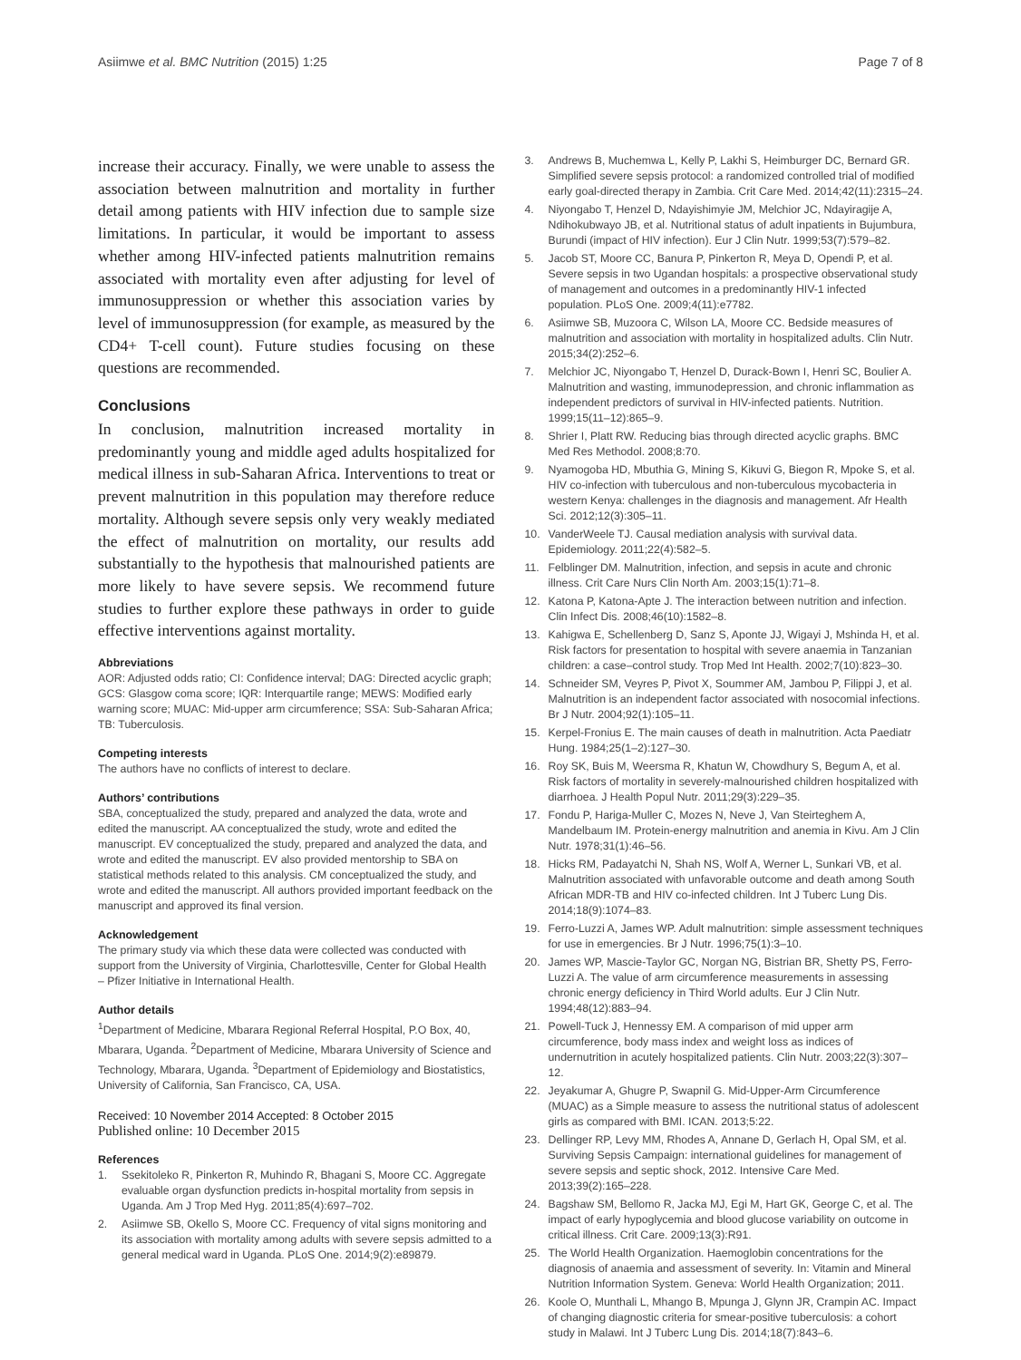Asiimwe et al. BMC Nutrition (2015) 1:25 Page 7 of 8
increase their accuracy. Finally, we were unable to assess the association between malnutrition and mortality in further detail among patients with HIV infection due to sample size limitations. In particular, it would be important to assess whether among HIV-infected patients malnutrition remains associated with mortality even after adjusting for level of immunosuppression or whether this association varies by level of immunosuppression (for example, as measured by the CD4+ T-cell count). Future studies focusing on these questions are recommended.
Conclusions
In conclusion, malnutrition increased mortality in predominantly young and middle aged adults hospitalized for medical illness in sub-Saharan Africa. Interventions to treat or prevent malnutrition in this population may therefore reduce mortality. Although severe sepsis only very weakly mediated the effect of malnutrition on mortality, our results add substantially to the hypothesis that malnourished patients are more likely to have severe sepsis. We recommend future studies to further explore these pathways in order to guide effective interventions against mortality.
Abbreviations
AOR: Adjusted odds ratio; CI: Confidence interval; DAG: Directed acyclic graph; GCS: Glasgow coma score; IQR: Interquartile range; MEWS: Modified early warning score; MUAC: Mid-upper arm circumference; SSA: Sub-Saharan Africa; TB: Tuberculosis.
Competing interests
The authors have no conflicts of interest to declare.
Authors’ contributions
SBA, conceptualized the study, prepared and analyzed the data, wrote and edited the manuscript. AA conceptualized the study, wrote and edited the manuscript. EV conceptualized the study, prepared and analyzed the data, and wrote and edited the manuscript. EV also provided mentorship to SBA on statistical methods related to this analysis. CM conceptualized the study, and wrote and edited the manuscript. All authors provided important feedback on the manuscript and approved its final version.
Acknowledgement
The primary study via which these data were collected was conducted with support from the University of Virginia, Charlottesville, Center for Global Health – Pfizer Initiative in International Health.
Author details
<sup>1</sup> Department of Medicine, Mbarara Regional Referral Hospital, P.O Box, 40, Mbarara, Uganda. <sup>2</sup>Department of Medicine, Mbarara University of Science and Technology, Mbarara, Uganda. <sup>3</sup>Department of Epidemiology and Biostatistics, University of California, San Francisco, CA, USA.
Received: 10 November 2014 Accepted: 8 October 2015
Published online: 10 December 2015
References
1. Ssekitoleko R, Pinkerton R, Muhindo R, Bhagani S, Moore CC. Aggregate evaluable organ dysfunction predicts in-hospital mortality from sepsis in Uganda. Am J Trop Med Hyg. 2011;85(4):697–702.
2. Asiimwe SB, Okello S, Moore CC. Frequency of vital signs monitoring and its association with mortality among adults with severe sepsis admitted to a general medical ward in Uganda. PLoS One. 2014;9(2):e89879.
3. Andrews B, Muchemwa L, Kelly P, Lakhi S, Heimburger DC, Bernard GR. Simplified severe sepsis protocol: a randomized controlled trial of modified early goal-directed therapy in Zambia. Crit Care Med. 2014;42(11):2315–24.
4. Niyongabo T, Henzel D, Ndayishimyie JM, Melchior JC, Ndayiragije A, Ndihokubwayo JB, et al. Nutritional status of adult inpatients in Bujumbura, Burundi (impact of HIV infection). Eur J Clin Nutr. 1999;53(7):579–82.
5. Jacob ST, Moore CC, Banura P, Pinkerton R, Meya D, Opendi P, et al. Severe sepsis in two Ugandan hospitals: a prospective observational study of management and outcomes in a predominantly HIV-1 infected population. PLoS One. 2009;4(11):e7782.
6. Asiimwe SB, Muzoora C, Wilson LA, Moore CC. Bedside measures of malnutrition and association with mortality in hospitalized adults. Clin Nutr. 2015;34(2):252–6.
7. Melchior JC, Niyongabo T, Henzel D, Durack-Bown I, Henri SC, Boulier A. Malnutrition and wasting, immunodepression, and chronic inflammation as independent predictors of survival in HIV-infected patients. Nutrition. 1999;15(11–12):865–9.
8. Shrier I, Platt RW. Reducing bias through directed acyclic graphs. BMC Med Res Methodol. 2008;8:70.
9. Nyamogoba HD, Mbuthia G, Mining S, Kikuvi G, Biegon R, Mpoke S, et al. HIV co-infection with tuberculous and non-tuberculous mycobacteria in western Kenya: challenges in the diagnosis and management. Afr Health Sci. 2012;12(3):305–11.
10. VanderWeele TJ. Causal mediation analysis with survival data. Epidemiology. 2011;22(4):582–5.
11. Felblinger DM. Malnutrition, infection, and sepsis in acute and chronic illness. Crit Care Nurs Clin North Am. 2003;15(1):71–8.
12. Katona P, Katona-Apte J. The interaction between nutrition and infection. Clin Infect Dis. 2008;46(10):1582–8.
13. Kahigwa E, Schellenberg D, Sanz S, Aponte JJ, Wigayi J, Mshinda H, et al. Risk factors for presentation to hospital with severe anaemia in Tanzanian children: a case–control study. Trop Med Int Health. 2002;7(10):823–30.
14. Schneider SM, Veyres P, Pivot X, Soummer AM, Jambou P, Filippi J, et al. Malnutrition is an independent factor associated with nosocomial infections. Br J Nutr. 2004;92(1):105–11.
15. Kerpel-Fronius E. The main causes of death in malnutrition. Acta Paediatr Hung. 1984;25(1–2):127–30.
16. Roy SK, Buis M, Weersma R, Khatun W, Chowdhury S, Begum A, et al. Risk factors of mortality in severely-malnourished children hospitalized with diarrhoea. J Health Popul Nutr. 2011;29(3):229–35.
17. Fondu P, Hariga-Muller C, Mozes N, Neve J, Van Steirteghem A, Mandelbaum IM. Protein-energy malnutrition and anemia in Kivu. Am J Clin Nutr. 1978;31(1):46–56.
18. Hicks RM, Padayatchi N, Shah NS, Wolf A, Werner L, Sunkari VB, et al. Malnutrition associated with unfavorable outcome and death among South African MDR-TB and HIV co-infected children. Int J Tuberc Lung Dis. 2014;18(9):1074–83.
19. Ferro-Luzzi A, James WP. Adult malnutrition: simple assessment techniques for use in emergencies. Br J Nutr. 1996;75(1):3–10.
20. James WP, Mascie-Taylor GC, Norgan NG, Bistrian BR, Shetty PS, Ferro-Luzzi A. The value of arm circumference measurements in assessing chronic energy deficiency in Third World adults. Eur J Clin Nutr. 1994;48(12):883–94.
21. Powell-Tuck J, Hennessy EM. A comparison of mid upper arm circumference, body mass index and weight loss as indices of undernutrition in acutely hospitalized patients. Clin Nutr. 2003;22(3):307–12.
22. Jeyakumar A, Ghugre P, Swapnil G. Mid-Upper-Arm Circumference (MUAC) as a Simple measure to assess the nutritional status of adolescent girls as compared with BMI. ICAN. 2013;5:22.
23. Dellinger RP, Levy MM, Rhodes A, Annane D, Gerlach H, Opal SM, et al. Surviving Sepsis Campaign: international guidelines for management of severe sepsis and septic shock, 2012. Intensive Care Med. 2013;39(2):165–228.
24. Bagshaw SM, Bellomo R, Jacka MJ, Egi M, Hart GK, George C, et al. The impact of early hypoglycemia and blood glucose variability on outcome in critical illness. Crit Care. 2009;13(3):R91.
25. The World Health Organization. Haemoglobin concentrations for the diagnosis of anaemia and assessment of severity. In: Vitamin and Mineral Nutrition Information System. Geneva: World Health Organization; 2011.
26. Koole O, Munthali L, Mhango B, Mpunga J, Glynn JR, Crampin AC. Impact of changing diagnostic criteria for smear-positive tuberculosis: a cohort study in Malawi. Int J Tuberc Lung Dis. 2014;18(7):843–6.